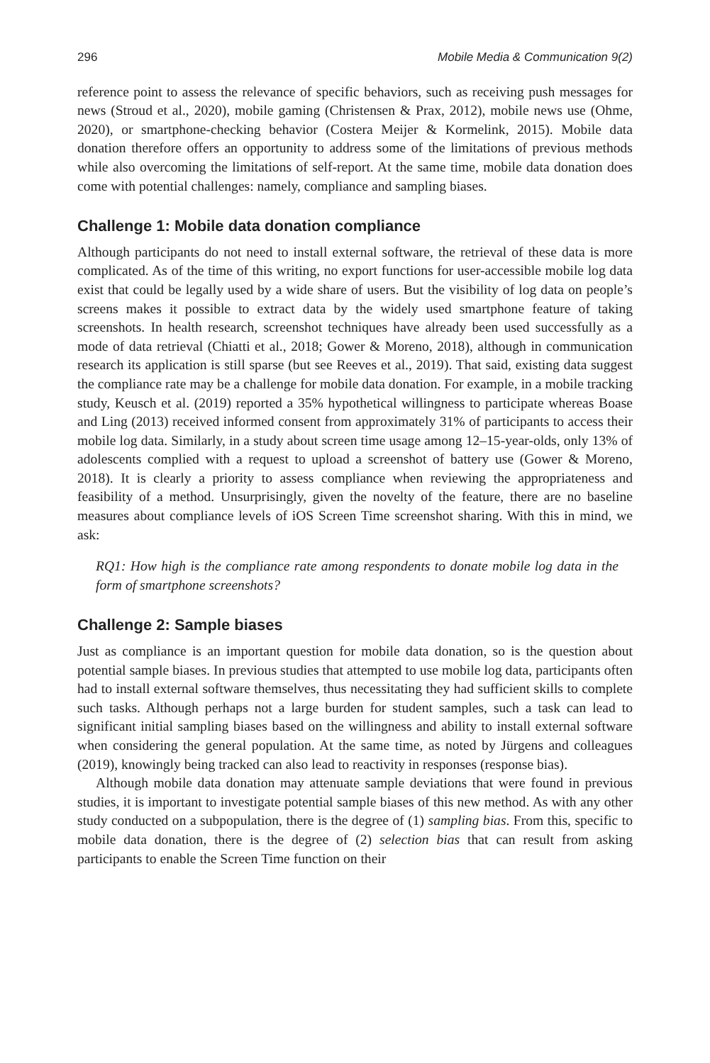296 Mobile Media & Communication 9(2)
reference point to assess the relevance of specific behaviors, such as receiving push messages for news (Stroud et al., 2020), mobile gaming (Christensen & Prax, 2012), mobile news use (Ohme, 2020), or smartphone-checking behavior (Costera Meijer & Kormelink, 2015). Mobile data donation therefore offers an opportunity to address some of the limitations of previous methods while also overcoming the limitations of self-report. At the same time, mobile data donation does come with potential challenges: namely, compliance and sampling biases.
Challenge 1: Mobile data donation compliance
Although participants do not need to install external software, the retrieval of these data is more complicated. As of the time of this writing, no export functions for user-accessible mobile log data exist that could be legally used by a wide share of users. But the visibility of log data on people’s screens makes it possible to extract data by the widely used smartphone feature of taking screenshots. In health research, screenshot techniques have already been used successfully as a mode of data retrieval (Chiatti et al., 2018; Gower & Moreno, 2018), although in communication research its application is still sparse (but see Reeves et al., 2019). That said, existing data suggest the compliance rate may be a challenge for mobile data donation. For example, in a mobile tracking study, Keusch et al. (2019) reported a 35% hypothetical willingness to participate whereas Boase and Ling (2013) received informed consent from approximately 31% of participants to access their mobile log data. Similarly, in a study about screen time usage among 12–15-year-olds, only 13% of adolescents complied with a request to upload a screenshot of battery use (Gower & Moreno, 2018). It is clearly a priority to assess compliance when reviewing the appropriateness and feasibility of a method. Unsurprisingly, given the novelty of the feature, there are no baseline measures about compliance levels of iOS Screen Time screenshot sharing. With this in mind, we ask:
RQ1: How high is the compliance rate among respondents to donate mobile log data in the form of smartphone screenshots?
Challenge 2: Sample biases
Just as compliance is an important question for mobile data donation, so is the question about potential sample biases. In previous studies that attempted to use mobile log data, participants often had to install external software themselves, thus necessitating they had sufficient skills to complete such tasks. Although perhaps not a large burden for student samples, such a task can lead to significant initial sampling biases based on the willingness and ability to install external software when considering the general population. At the same time, as noted by Jürgens and colleagues (2019), knowingly being tracked can also lead to reactivity in responses (response bias).
Although mobile data donation may attenuate sample deviations that were found in previous studies, it is important to investigate potential sample biases of this new method. As with any other study conducted on a subpopulation, there is the degree of (1) sampling bias. From this, specific to mobile data donation, there is the degree of (2) selection bias that can result from asking participants to enable the Screen Time function on their